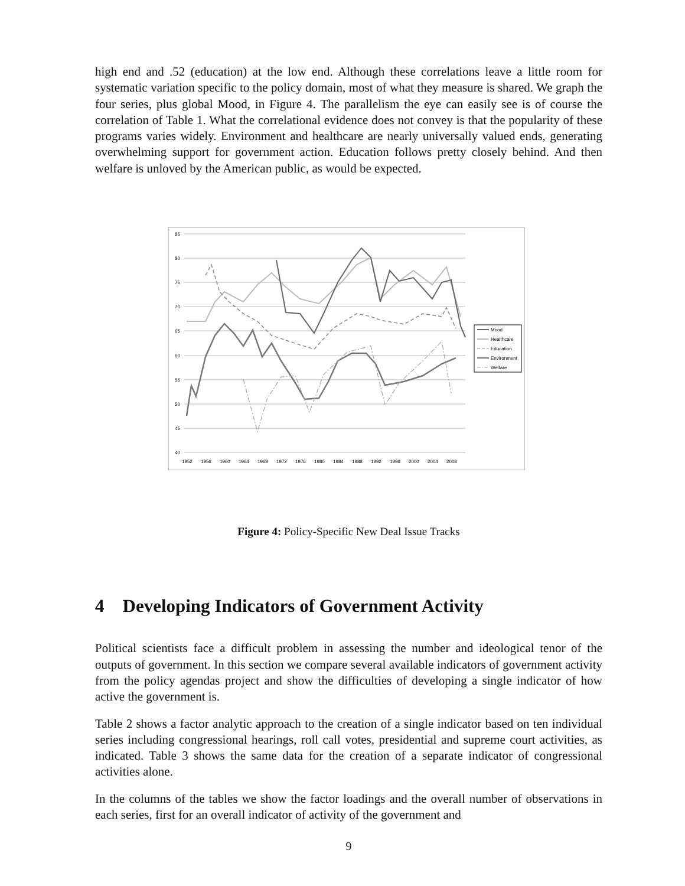high end and .52 (education) at the low end. Although these correlations leave a little room for systematic variation specific to the policy domain, most of what they measure is shared. We graph the four series, plus global Mood, in Figure 4. The parallelism the eye can easily see is of course the correlation of Table 1. What the correlational evidence does not convey is that the popularity of these programs varies widely. Environment and healthcare are nearly universally valued ends, generating overwhelming support for government action. Education follows pretty closely behind. And then welfare is unloved by the American public, as would be expected.
85
80
75
70
65
60
55
50
45
40
1952
1956
1960
1964
1968
1972
1976
1980
1984
1988
1992
1996
2000
2004
2008
Mood
Healthcare
Education
Environment
Welfare
Figure 4: Policy-Specific New Deal Issue Tracks
4 Developing Indicators of Government Activity
Political scientists face a difficult problem in assessing the number and ideological tenor of the outputs of government. In this section we compare several available indicators of government activity from the policy agendas project and show the difficulties of developing a single indicator of how active the government is.
Table 2 shows a factor analytic approach to the creation of a single indicator based on ten individual series including congressional hearings, roll call votes, presidential and supreme court activities, as indicated. Table 3 shows the same data for the creation of a separate indicator of congressional activities alone.
In the columns of the tables we show the factor loadings and the overall number of observations in each series, first for an overall indicator of activity of the government and
9